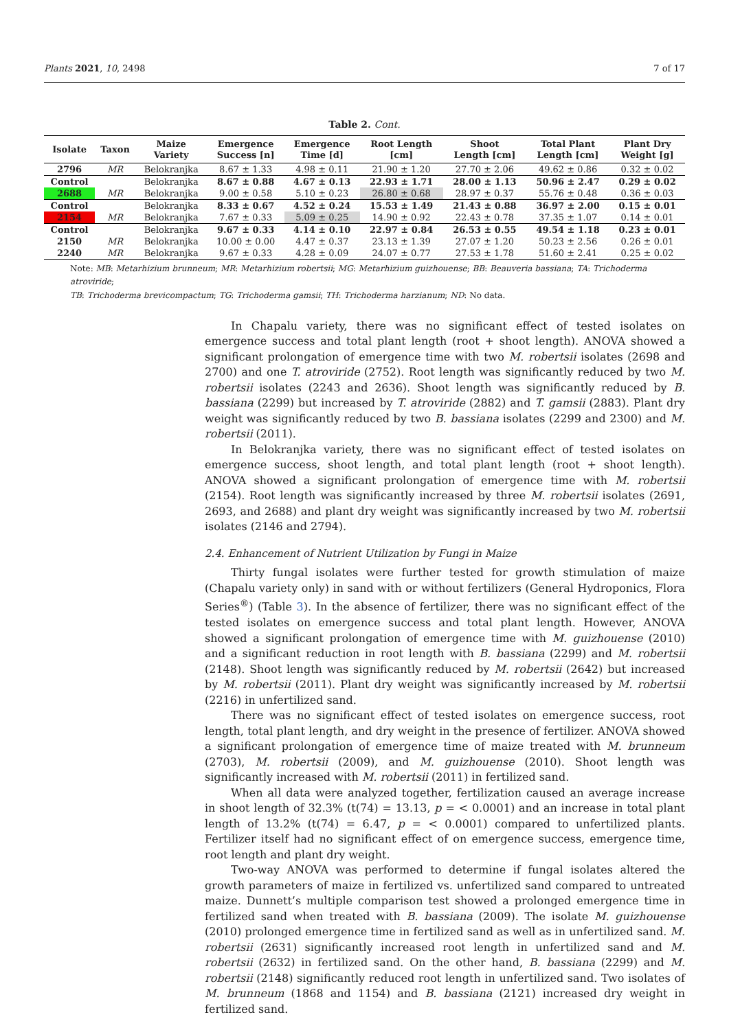Plants 2021, 10, 2498 7 of 17
Table 2. Cont.
| Isolate | Taxon | Maize Variety | Emergence Success [n] | Emergence Time [d] | Root Length [cm] | Shoot Length [cm] | Total Plant Length [cm] | Plant Dry Weight [g] |
| --- | --- | --- | --- | --- | --- | --- | --- | --- |
| 2796 | MR | Belokranjka | 8.67 ± 1.33 | 4.98 ± 0.11 | 21.90 ± 1.20 | 27.70 ± 2.06 | 49.62 ± 0.86 | 0.32 ± 0.02 |
| Control | | Belokranjka | 8.67 ± 0.88 | 4.67 ± 0.13 | 22.93 ± 1.71 | 28.00 ± 1.13 | 50.96 ± 2.47 | 0.29 ± 0.02 |
| 2688 | MR | Belokranjka | 9.00 ± 0.58 | 5.10 ± 0.23 | 26.80 ± 0.68 | 28.97 ± 0.37 | 55.76 ± 0.48 | 0.36 ± 0.03 |
| Control | | Belokranjka | 8.33 ± 0.67 | 4.52 ± 0.24 | 15.53 ± 1.49 | 21.43 ± 0.88 | 36.97 ± 2.00 | 0.15 ± 0.01 |
| 2154 | MR | Belokranjka | 7.67 ± 0.33 | 5.09 ± 0.25 | 14.90 ± 0.92 | 22.43 ± 0.78 | 37.35 ± 1.07 | 0.14 ± 0.01 |
| Control | | Belokranjka | 9.67 ± 0.33 | 4.14 ± 0.10 | 22.97 ± 0.84 | 26.53 ± 0.55 | 49.54 ± 1.18 | 0.23 ± 0.01 |
| 2150 | MR | Belokranjka | 10.00 ± 0.00 | 4.47 ± 0.37 | 23.13 ± 1.39 | 27.07 ± 1.20 | 50.23 ± 2.56 | 0.26 ± 0.01 |
| 2240 | MR | Belokranjka | 9.67 ± 0.33 | 4.28 ± 0.09 | 24.07 ± 0.77 | 27.53 ± 1.78 | 51.60 ± 2.41 | 0.25 ± 0.02 |
Note: MB: Metarhizium brunneum; MR: Metarhizium robertsii; MG: Metarhizium guizhouense; BB: Beauveria bassiana; TA: Trichoderma atroviride;
TB: Trichoderma brevicompactum; TG: Trichoderma gamsii; TH: Trichoderma harzianum; ND: No data.
In Chapalu variety, there was no significant effect of tested isolates on emergence success and total plant length (root + shoot length). ANOVA showed a significant prolongation of emergence time with two M. robertsii isolates (2698 and 2700) and one T. atroviride (2752). Root length was significantly reduced by two M. robertsii isolates (2243 and 2636). Shoot length was significantly reduced by B. bassiana (2299) but increased by T. atroviride (2882) and T. gamsii (2883). Plant dry weight was significantly reduced by two B. bassiana isolates (2299 and 2300) and M. robertsii (2011).
In Belokranjka variety, there was no significant effect of tested isolates on emergence success, shoot length, and total plant length (root + shoot length). ANOVA showed a significant prolongation of emergence time with M. robertsii (2154). Root length was significantly increased by three M. robertsii isolates (2691, 2693, and 2688) and plant dry weight was significantly increased by two M. robertsii isolates (2146 and 2794).
2.4. Enhancement of Nutrient Utilization by Fungi in Maize
Thirty fungal isolates were further tested for growth stimulation of maize (Chapalu variety only) in sand with or without fertilizers (General Hydroponics, Flora Series<sup>®</sup>) (Table 3). In the absence of fertilizer, there was no significant effect of the tested isolates on emergence success and total plant length. However, ANOVA showed a significant prolongation of emergence time with M. guizhouense (2010) and a significant reduction in root length with B. bassiana (2299) and M. robertsii (2148). Shoot length was significantly reduced by M. robertsii (2642) but increased by M. robertsii (2011). Plant dry weight was significantly increased by M. robertsii (2216) in unfertilized sand.
There was no significant effect of tested isolates on emergence success, root length, total plant length, and dry weight in the presence of fertilizer. ANOVA showed a significant prolongation of emergence time of maize treated with M. brunneum (2703), M. robertsii (2009), and M. guizhouense (2010). Shoot length was significantly increased with M. robertsii (2011) in fertilized sand.
When all data were analyzed together, fertilization caused an average increase in shoot length of 32.3% (t(74) = 13.13, p = < 0.0001) and an increase in total plant length of 13.2% (t(74) = 6.47, p = < 0.0001) compared to unfertilized plants. Fertilizer itself had no significant effect of on emergence success, emergence time, root length and plant dry weight.
Two-way ANOVA was performed to determine if fungal isolates altered the growth parameters of maize in fertilized vs. unfertilized sand compared to untreated maize. Dunnett’s multiple comparison test showed a prolonged emergence time in fertilized sand when treated with B. bassiana (2009). The isolate M. guizhouense (2010) prolonged emergence time in fertilized sand as well as in unfertilized sand. M. robertsii (2631) significantly increased root length in unfertilized sand and M. robertsii (2632) in fertilized sand. On the other hand, B. bassiana (2299) and M. robertsii (2148) significantly reduced root length in unfertilized sand. Two isolates of M. brunneum (1868 and 1154) and B. bassiana (2121) increased dry weight in fertilized sand.